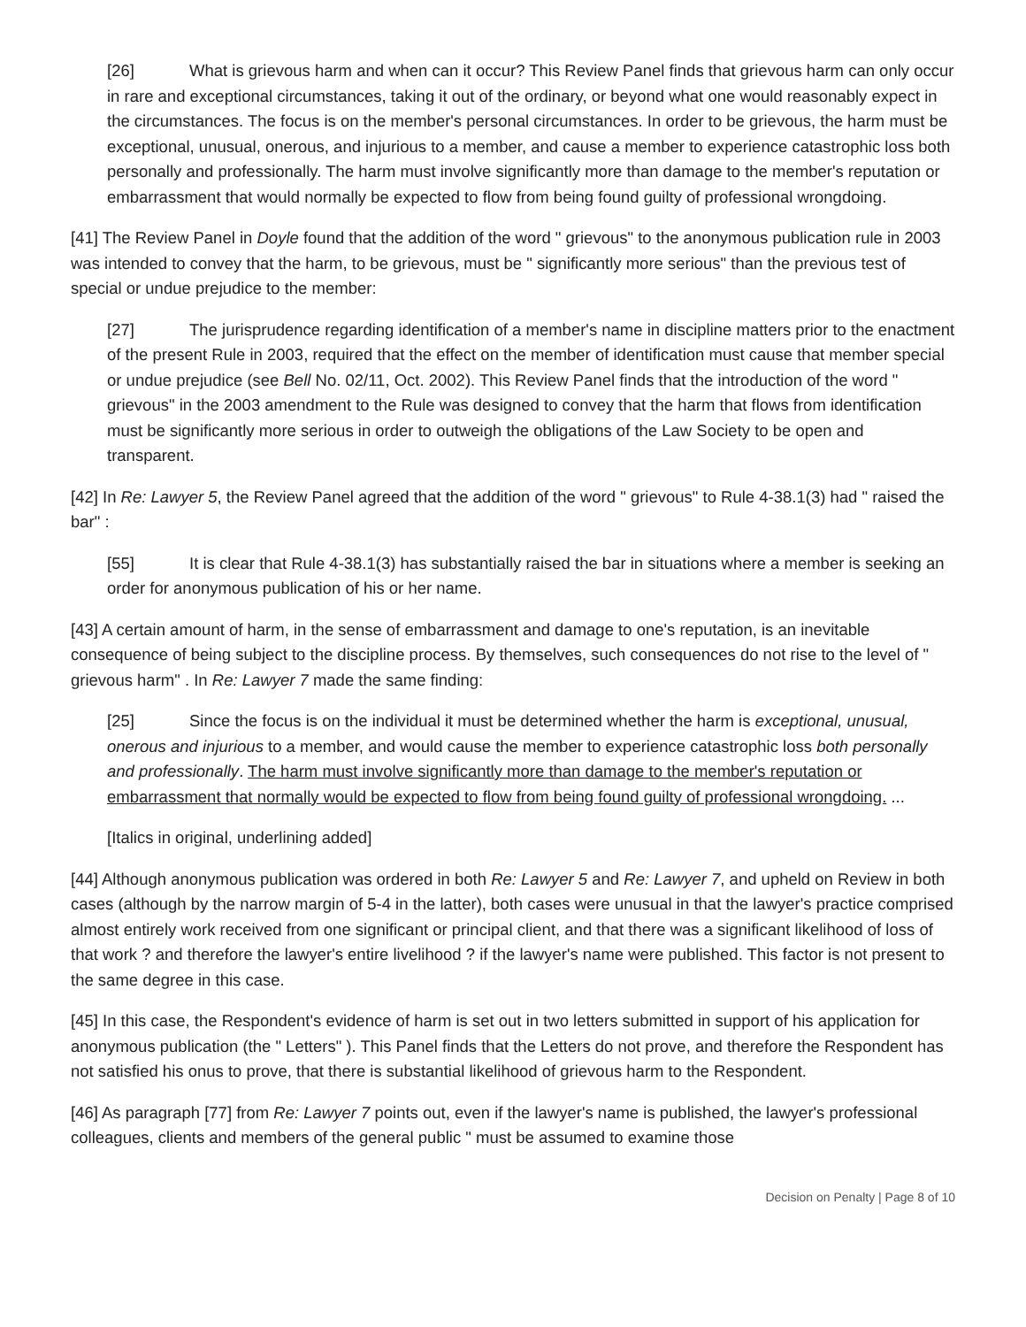[26] What is grievous harm and when can it occur? This Review Panel finds that grievous harm can only occur in rare and exceptional circumstances, taking it out of the ordinary, or beyond what one would reasonably expect in the circumstances. The focus is on the member's personal circumstances. In order to be grievous, the harm must be exceptional, unusual, onerous, and injurious to a member, and cause a member to experience catastrophic loss both personally and professionally. The harm must involve significantly more than damage to the member's reputation or embarrassment that would normally be expected to flow from being found guilty of professional wrongdoing.
[41] The Review Panel in Doyle found that the addition of the word " grievous" to the anonymous publication rule in 2003 was intended to convey that the harm, to be grievous, must be " significantly more serious" than the previous test of special or undue prejudice to the member:
[27] The jurisprudence regarding identification of a member's name in discipline matters prior to the enactment of the present Rule in 2003, required that the effect on the member of identification must cause that member special or undue prejudice (see Bell No. 02/11, Oct. 2002). This Review Panel finds that the introduction of the word " grievous" in the 2003 amendment to the Rule was designed to convey that the harm that flows from identification must be significantly more serious in order to outweigh the obligations of the Law Society to be open and transparent.
[42] In Re: Lawyer 5, the Review Panel agreed that the addition of the word " grievous" to Rule 4-38.1(3) had " raised the bar" :
[55] It is clear that Rule 4-38.1(3) has substantially raised the bar in situations where a member is seeking an order for anonymous publication of his or her name.
[43] A certain amount of harm, in the sense of embarrassment and damage to one's reputation, is an inevitable consequence of being subject to the discipline process. By themselves, such consequences do not rise to the level of " grievous harm" . In Re: Lawyer 7 made the same finding:
[25] Since the focus is on the individual it must be determined whether the harm is exceptional, unusual, onerous and injurious to a member, and would cause the member to experience catastrophic loss both personally and professionally. The harm must involve significantly more than damage to the member's reputation or embarrassment that normally would be expected to flow from being found guilty of professional wrongdoing. ...
[Italics in original, underlining added]
[44] Although anonymous publication was ordered in both Re: Lawyer 5 and Re: Lawyer 7, and upheld on Review in both cases (although by the narrow margin of 5-4 in the latter), both cases were unusual in that the lawyer's practice comprised almost entirely work received from one significant or principal client, and that there was a significant likelihood of loss of that work ? and therefore the lawyer's entire livelihood ? if the lawyer's name were published. This factor is not present to the same degree in this case.
[45] In this case, the Respondent's evidence of harm is set out in two letters submitted in support of his application for anonymous publication (the " Letters" ). This Panel finds that the Letters do not prove, and therefore the Respondent has not satisfied his onus to prove, that there is substantial likelihood of grievous harm to the Respondent.
[46] As paragraph [77] from Re: Lawyer 7 points out, even if the lawyer's name is published, the lawyer's professional colleagues, clients and members of the general public " must be assumed to examine those
Decision on Penalty | Page 8 of 10